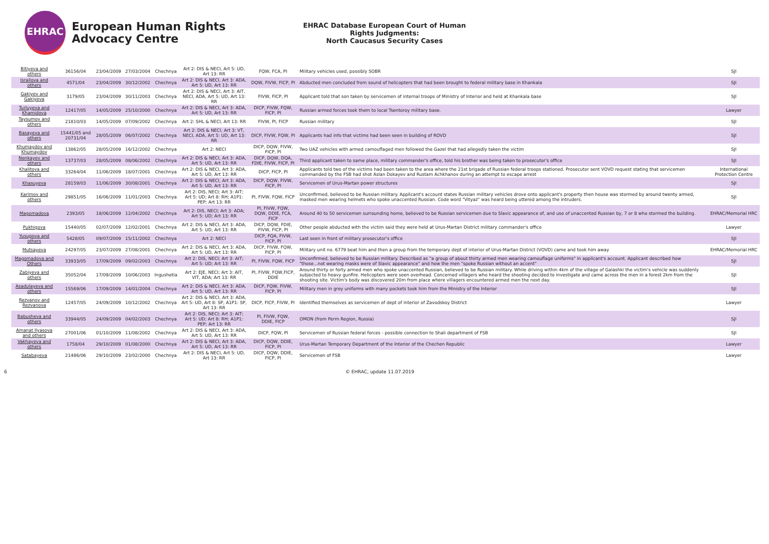EHRAC
European Human Rights Advocacy Centre
EHRAC Database European Court of Human Rights Judgments:
North Caucasus Security Cases
| Bitiyeva and others | 36156/04 | 23/04/2009 | 27/03/2004 | Chechnya | Art 2: DIS & NECI, Art 5: UD, Art 13: RR | FQW, FCA, PI | Military vehicles used, possibly SOBR | SJI |
| Israilova and others | 4571/04 | 23/04/2009 | 30/12/2002 | Chechnya | Art 2: DIS & NECI, Art 3: ADA, Art 5: UD, Art 13: RR | DQW, FIVW, FICP, PI | Abducted men concluded from sound of helicopters that had been brought to federal military base in Khankala | SJI |
| Gakiyev and Gakiyeva | 3179/05 | 23/04/2009 | 30/11/2003 | Chechnya | Art 2: DIS & NECI, Art 3: AIT, NECI, ADA, Art 5: UD, Art 13: RR | FIVW, FICP, PI | Applicant told that son taken by servicemen of internal troops of Ministry of Interior and held at Khankala base | SJI |
| Turluyeva and Khamidova | 12417/05 | 14/05/2009 | 25/10/2000 | Chechnya | Art 2: DIS & NECI, Art 3: ADA, Art 5: UD, Art 13: RR | DICP, FIVW, FQW, FICP, PI | Russian armed forces took them to local Tsentoroy military base. | Lawyer |
| Taysumov and others | 21810/03 | 14/05/2009 | 07/09/2002 | Chechnya | Art 2: SHL & NECI, Art 13: RR | FIVW, PI, FICP | Russian military | SJI |
| Basayeva and others | 15441/05 and 20731/04 | 28/05/2009 | 06/07/2002 | Chechnya | Art 2: DIS & NECI, Art 3: VT, NECI, ADA, Art 5: UD, Art 13: RR | DICP, FIVW, FQW, PI | Applicants had info that victims had been seen in building of ROVD | SJI |
| Khumaydov and Khumaydov | 13862/05 | 28/05/2009 | 16/12/2002 | Chechnya | Art 2: NECI | DICP, DQW, FIVW, FICP, PI | Two UAZ vehicles with armed camouflaged men followed the Gazel that had allegedly taken the victim | SJI |
| Nenkayev and others | 13737/03 | 28/05/2009 | 08/06/2002 | Chechnya | Art 2: DIS & NECI, Art 3: ADA, Art 5: UD, Art 13: RR | DICP, DQW, DQA, FDIE, FIVW, FICP, PI | Third applicant taken to same place, military commander's office, told his brother was being taken to prosecutor's office | SJI |
| Khalitova and others | 33264/04 | 11/06/2009 | 18/07/2001 | Chechnya | Art 2: DIS & NECI, Art 3: ADA, Art 5: UD, Art 13: RR | DICP, FICP, PI | Applicants told two of the victims had been taken to the area where the 21st brigade of Russian federal troops stationed. Prosecutor sent VOVD request stating that servicemen commanded by the FSB had shot Aslan Dokayev and Rustam Achkhanov during an attempt to escape arrest | International Protection Centre |
| Khasuyeva | 28159/03 | 11/06/2009 | 30/08/2001 | Chechnya | Art 2: DIS & NECI, Art 3: ADA, Art 5: UD, Art 13: RR | DICP, DQW, FIVW, FICP, PI | Servicemen of Urus-Martan power structures | SJI |
| Karimov and others | 29851/05 | 16/06/2009 | 11/01/2003 | Chechnya | Art 2: DIS, NECI; Art 3: AIT; Art 5: UD; Art 8: RH; A1P1: PEP; Art 13: RR | PI, FIVW, FQW, FICP | Unconfirmed, believed to be Russian military. Applicant's account states Russian military vehicles drove onto applicant's property then house was stormed by around twenty armed, masked men wearing helmets who spoke unaccented Russian. Code word "Vityaz" was heard being uttered among the intruders. | SJI |
| Magomadova | 2393/05 | 18/06/2009 | 12/04/2002 | Chechnya | Art 2: DIS, NECI; Art 3: ADA; Art 5: UD; Art 13: RR | PI, FIVW, FQW, DQW, DDIE, FCA, FICP | Around 40 to 50 servicemen surrounding home, believed to be Russian servicemen due to Slavic appearance of, and use of unaccented Russian by, 7 or 8 who stormed the building. | EHRAC/Memorial HRC |
| Pukhigova | 15440/05 | 02/07/2009 | 12/02/2001 | Chechnya | Art 2: DIS & NECI, Art 3: ADA, Art 5: UD, Art 13: RR | DICP, DQW, FDIE, FIVW, FICP, PI | Other people abducted with the victim said they were held at Urus-Martan District military commander's office | Lawyer |
| Yusupova and others | 5428/05 | 09/07/2009 | 15/11/2002 | Chechnya | Art 2: NECI | DICP, FQA, FIVW, FICP, PI | Last seen in front of military prosecutor's office | SJI |
| Mutsayeva | 24297/05 | 23/07/2009 | 27/08/2001 | Chechnya | Art 2: DIS & NECI, Art 3: ADA, Art 5: UD, Art 13: RR | DICP, FIVW, FQW, FICP, PI | Military unit no. 6779 beat him and then a group from the temporary dept of interior of Urus-Martan District (VOVD) came and took him away | EHRAC/Memorial HRC |
| Magomadova and Others | 33933/05 | 17/09/2009 | 09/02/2003 | Chechnya | Art 2: DIS, NECI; Art 3: AIT; Art 5: UD; Art 13: RR | PI, FIVW, FQW, FICP | Unconfirmed, believed to be Russian military. Described as "a group of about thirty armed men wearing camouflage uniforms" in applicant's account. Applicant described how "those...not wearing masks were of Slavic appearance" and how the men "spoke Russian without an accent" | SJI |
| Zabiyeva and others | 35052/04 | 17/09/2009 | 10/06/2003 | Ingushetia | Art 2: EJE, NECI; Art 3: AIT, VIT, ADA; Art 13: RR | PI, FIVW, FQW,FICP, DDIE | Around thirty or forty armed men who spoke unaccented Russian, believed to be Russian military. While driving within 4km of the village of Galashki the victim's vehicle was suddenly subjected to heavy gunfire. Helicopters were seen overhead. Concerned villagers who heard the shooting decided to investigate and came across the men in a forest 2km from the shooting site. Victim's body was discovered 20m from place where villagers encountered armed men the next day. | SJI |
| Asadulayeva and others | 15569/06 | 17/09/2009 | 14/01/2004 | Chechnya | Art 2: DIS & NECI, Art 3: ADA, Art 5: UD, Art 13: RR | DICP, FQW, FIVW, FICP, PI | Military men in grey uniforms with many pockets took him from the Ministry of the Interior | SJI |
| Rezvanov and Rezvanova | 12457/05 | 24/09/2009 | 10/12/2002 | Chechnya | Art 2: DIS & NECI, Art 3: ADA, Art 5: UD, Art 8: SP, A1P1: SP, Art 13: RR | DICP, FICP, FIVW, PI | Identified themselves as servicemen of dept of interior of Zavodskoy District | Lawyer |
| Babusheva and others | 33944/05 | 24/09/2009 | 04/02/2003 | Chechnya | Art 2: DIS, NECI; Art 3: AIT; Art 5: UD; Art 8: RH; A1P1: PEP; Art 13: RR | PI, FIVW, FQW, DDIE, FICP | OMON (from Perm Region, Russia) | SJI |
| Amanat Ilyasova and others | 27001/06 | 01/10/2009 | 11/08/2002 | Chechnya | Art 2: DIS & NECI, Art 3: ADA, Art 5: UD, Art 13: RR | DICP, FQW, PI | Servicemen of Russian federal forces - possible connection to Shali department of FSB | SJI |
| Vakhayeva and others | 1758/04 | 29/10/2009 | 01/08/2000 | Chechnya | Art 2: DIS & NECI, Art 3: ADA, Art 5: UD, Art 13: RR | DICP, DQW, DDIE, FICP, PI | Urus-Martan Temporary Department of the Interior of the Chechen Republic | Lawyer |
| Satabayeva | 21486/06 | 29/10/2009 | 23/02/2000 | Chechnya | Art 2: DIS & NECI, Art 5: UD, Art 13: RR | DICP, DQW, DDIE, FICP, PI | Servicemen of FSB | Lawyer |
6 © EHRAC, update 11.07.2019